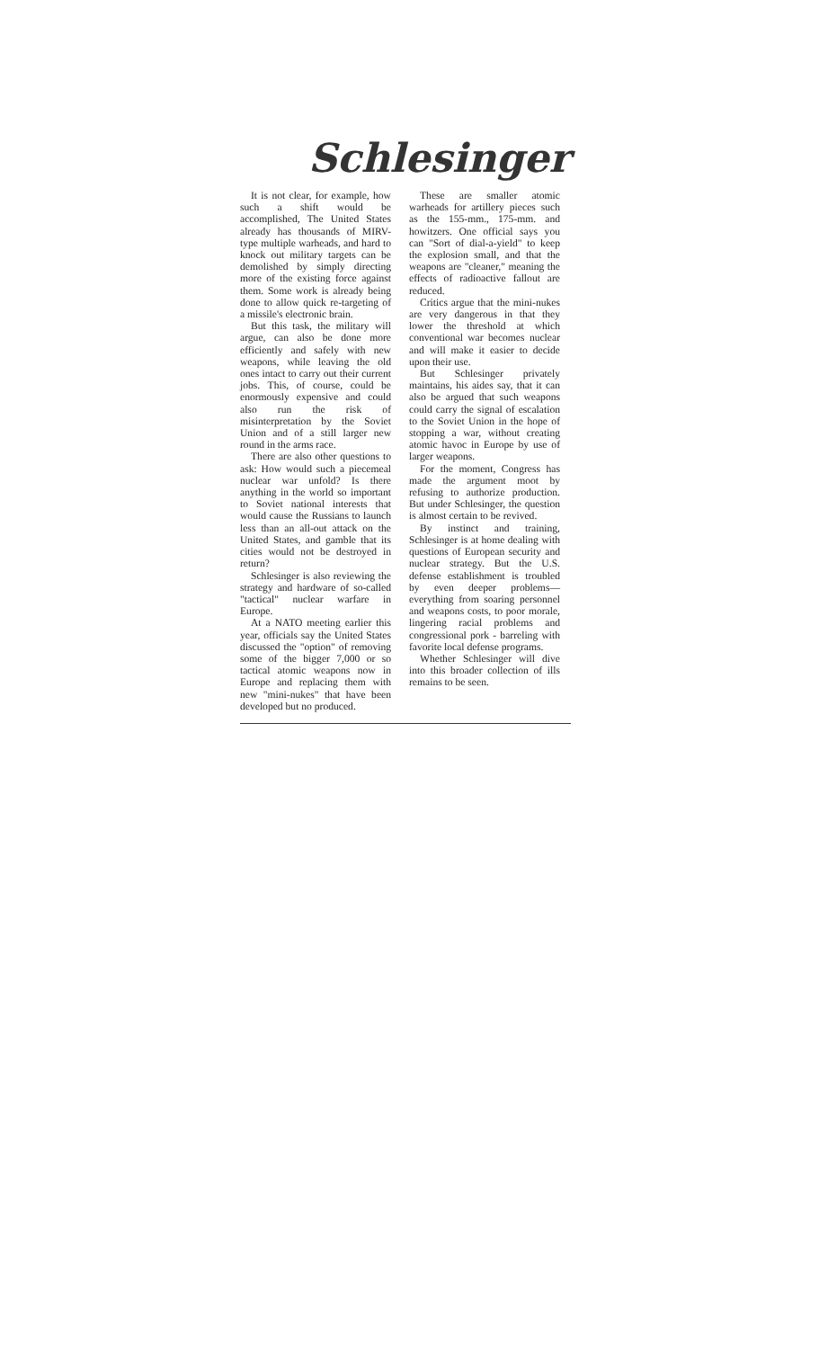Schlesinger
It is not clear, for example, how such a shift would be accomplished, The United States already has thousands of MIRV-type multiple warheads, and hard to knock out military targets can be demolished by simply directing more of the existing force against them. Some work is already being done to allow quick re-targeting of a missile's electronic brain.
But this task, the military will argue, can also be done more efficiently and safely with new weapons, while leaving the old ones intact to carry out their current jobs. This, of course, could be enormously expensive and could also run the risk of misinterpretation by the Soviet Union and of a still larger new round in the arms race.
There are also other questions to ask: How would such a piecemeal nuclear war unfold? Is there anything in the world so important to Soviet national interests that would cause the Russians to launch less than an all-out attack on the United States, and gamble that its cities would not be destroyed in return?
Schlesinger is also reviewing the strategy and hardware of so-called "tactical" nuclear warfare in Europe.
At a NATO meeting earlier this year, officials say the United States discussed the "option" of removing some of the bigger 7,000 or so tactical atomic weapons now in Europe and replacing them with new "mini-nukes" that have been developed but no produced.
These are smaller atomic warheads for artillery pieces such as the 155-mm., 175-mm. and howitzers. One official says you can "Sort of dial-a-yield" to keep the explosion small, and that the weapons are "cleaner," meaning the effects of radioactive fallout are reduced.
Critics argue that the mini-nukes are very dangerous in that they lower the threshold at which conventional war becomes nuclear and will make it easier to decide upon their use.
But Schlesinger privately maintains, his aides say, that it can also be argued that such weapons could carry the signal of escalation to the Soviet Union in the hope of stopping a war, without creating atomic havoc in Europe by use of larger weapons.
For the moment, Congress has made the argument moot by refusing to authorize production. But under Schlesinger, the question is almost certain to be revived.
By instinct and training, Schlesinger is at home dealing with questions of European security and nuclear strategy. But the U.S. defense establishment is troubled by even deeper problems—everything from soaring personnel and weapons costs, to poor morale, lingering racial problems and congressional pork - barreling with favorite local defense programs.
Whether Schlesinger will dive into this broader collection of ills remains to be seen.